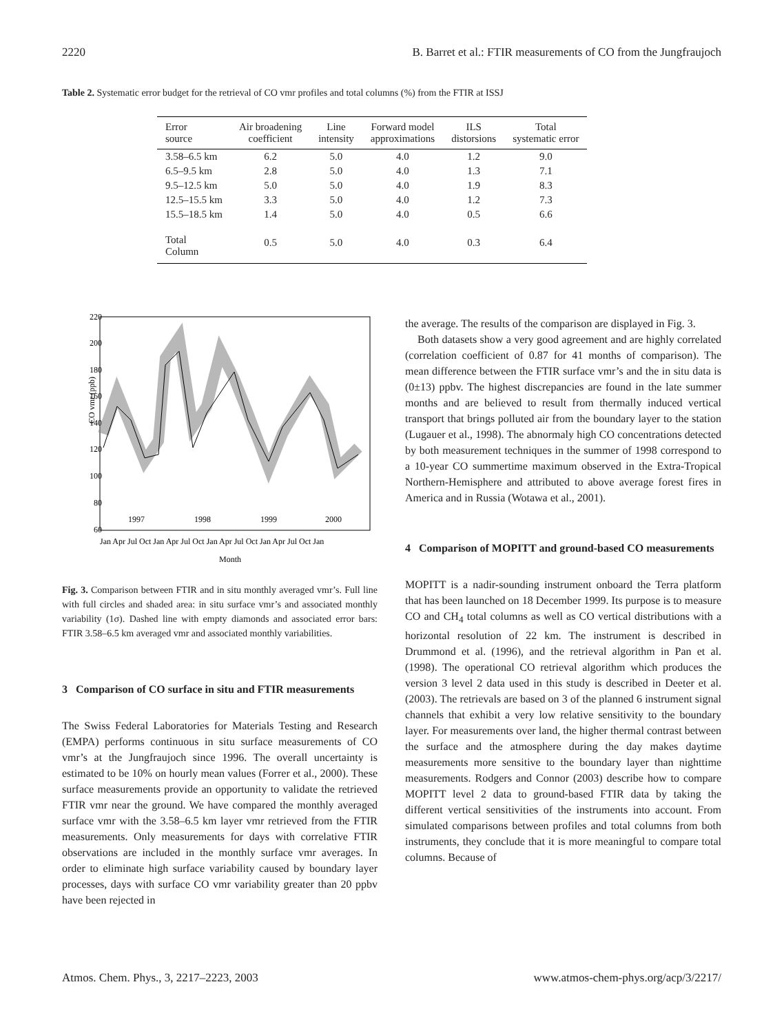2220 B. Barret et al.: FTIR measurements of CO from the Jungfraujoch
Table 2. Systematic error budget for the retrieval of CO vmr profiles and total columns (%) from the FTIR at ISSJ
| Error source | Air broadening coefficient | Line intensity | Forward model approximations | ILS distorsions | Total systematic error |
| --- | --- | --- | --- | --- | --- |
| 3.58–6.5 km | 6.2 | 5.0 | 4.0 | 1.2 | 9.0 |
| 6.5–9.5 km | 2.8 | 5.0 | 4.0 | 1.3 | 7.1 |
| 9.5–12.5 km | 5.0 | 5.0 | 4.0 | 1.9 | 8.3 |
| 12.5–15.5 km | 3.3 | 5.0 | 4.0 | 1.2 | 7.3 |
| 15.5–18.5 km | 1.4 | 5.0 | 4.0 | 0.5 | 6.6 |
| Total Column | 0.5 | 5.0 | 4.0 | 0.3 | 6.4 |
220
200
180
160
140
120
100
80
60
CO vmr (ppb)
1997
1998
1999
2000
Jan Apr Jul Oct Jan Apr Jul Oct Jan Apr Jul Oct Jan Apr Jul Oct Jan
Month
Fig. 3. Comparison between FTIR and in situ monthly averaged vmr’s. Full line with full circles and shaded area: in situ surface vmr’s and associated monthly variability (1σ). Dashed line with empty diamonds and associated error bars: FTIR 3.58–6.5 km averaged vmr and associated monthly variabilities.
3 Comparison of CO surface in situ and FTIR measurements
The Swiss Federal Laboratories for Materials Testing and Research (EMPA) performs continuous in situ surface measurements of CO vmr’s at the Jungfraujoch since 1996. The overall uncertainty is estimated to be 10% on hourly mean values (Forrer et al., 2000). These surface measurements provide an opportunity to validate the retrieved FTIR vmr near the ground. We have compared the monthly averaged surface vmr with the 3.58–6.5 km layer vmr retrieved from the FTIR measurements. Only measurements for days with correlative FTIR observations are included in the monthly surface vmr averages. In order to eliminate high surface variability caused by boundary layer processes, days with surface CO vmr variability greater than 20 ppbv have been rejected in
the average. The results of the comparison are displayed in Fig. 3.
Both datasets show a very good agreement and are highly correlated (correlation coefficient of 0.87 for 41 months of comparison). The mean difference between the FTIR surface vmr’s and the in situ data is (0±13) ppbv. The highest discrepancies are found in the late summer months and are believed to result from thermally induced vertical transport that brings polluted air from the boundary layer to the station (Lugauer et al., 1998). The abnormaly high CO concentrations detected by both measurement techniques in the summer of 1998 correspond to a 10-year CO summertime maximum observed in the Extra-Tropical Northern-Hemisphere and attributed to above average forest fires in America and in Russia (Wotawa et al., 2001).
4 Comparison of MOPITT and ground-based CO measurements
MOPITT is a nadir-sounding instrument onboard the Terra platform that has been launched on 18 December 1999. Its purpose is to measure CO and CH<sub>4</sub> total columns as well as CO vertical distributions with a horizontal resolution of 22 km. The instrument is described in Drummond et al. (1996), and the retrieval algorithm in Pan et al. (1998). The operational CO retrieval algorithm which produces the version 3 level 2 data used in this study is described in Deeter et al. (2003). The retrievals are based on 3 of the planned 6 instrument signal channels that exhibit a very low relative sensitivity to the boundary layer. For measurements over land, the higher thermal contrast between the surface and the atmosphere during the day makes daytime measurements more sensitive to the boundary layer than nighttime measurements. Rodgers and Connor (2003) describe how to compare MOPITT level 2 data to ground-based FTIR data by taking the different vertical sensitivities of the instruments into account. From simulated comparisons between profiles and total columns from both instruments, they conclude that it is more meaningful to compare total columns. Because of
Atmos. Chem. Phys., 3, 2217–2223, 2003 www.atmos-chem-phys.org/acp/3/2217/